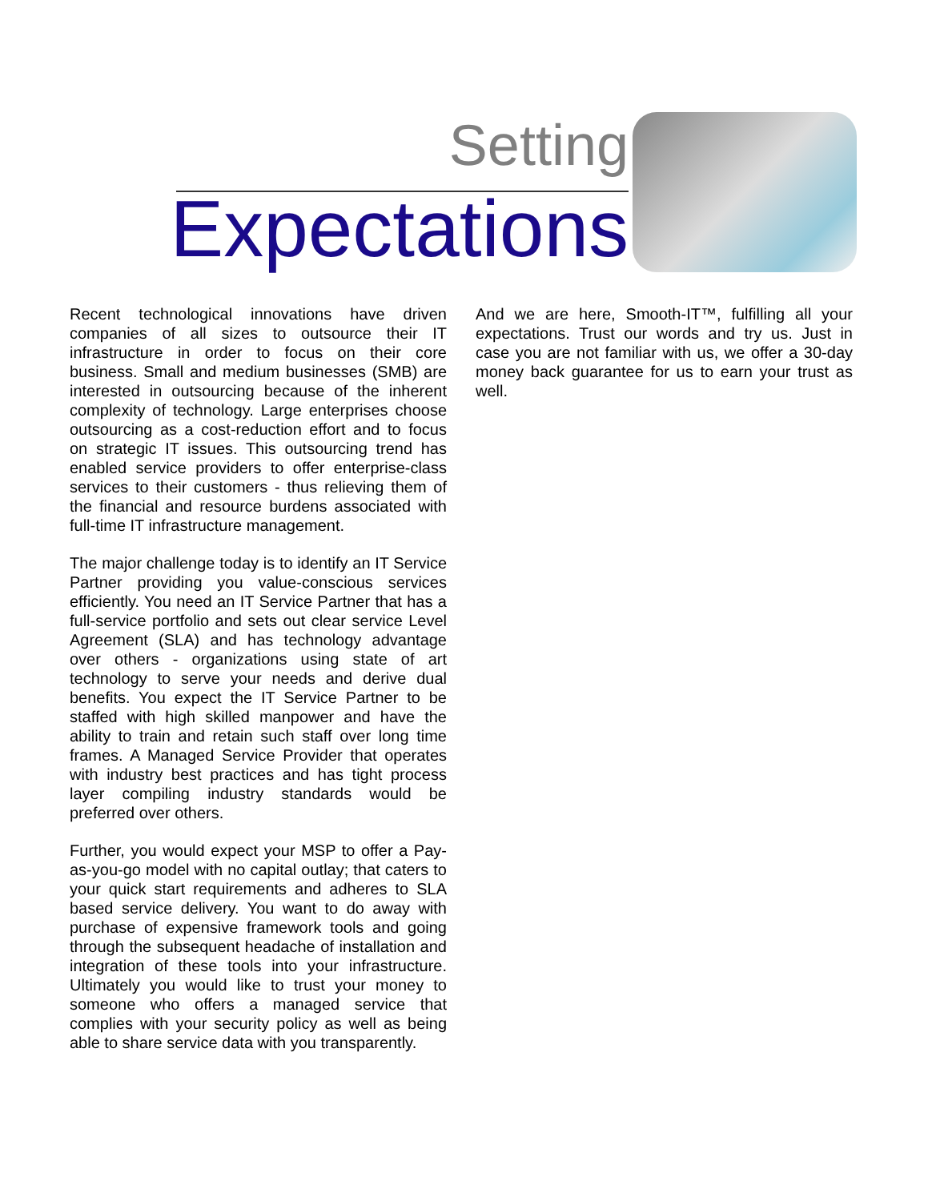Setting
Expectations
Recent technological innovations have driven companies of all sizes to outsource their IT infrastructure in order to focus on their core business. Small and medium businesses (SMB) are interested in outsourcing because of the inherent complexity of technology. Large enterprises choose outsourcing as a cost-reduction effort and to focus on strategic IT issues. This outsourcing trend has enabled service providers to offer enterprise-class services to their customers - thus relieving them of the financial and resource burdens associated with full-time IT infrastructure management.
The major challenge today is to identify an IT Service Partner providing you value-conscious services efficiently. You need an IT Service Partner that has a full-service portfolio and sets out clear service Level Agreement (SLA) and has technology advantage over others - organizations using state of art technology to serve your needs and derive dual benefits. You expect the IT Service Partner to be staffed with high skilled manpower and have the ability to train and retain such staff over long time frames. A Managed Service Provider that operates with industry best practices and has tight process layer compiling industry standards would be preferred over others.
Further, you would expect your MSP to offer a Pay-as-you-go model with no capital outlay; that caters to your quick start requirements and adheres to SLA based service delivery. You want to do away with purchase of expensive framework tools and going through the subsequent headache of installation and integration of these tools into your infrastructure. Ultimately you would like to trust your money to someone who offers a managed service that complies with your security policy as well as being able to share service data with you transparently.
And we are here, Smooth-IT™, fulfilling all your expectations. Trust our words and try us. Just in case you are not familiar with us, we offer a 30-day money back guarantee for us to earn your trust as well.